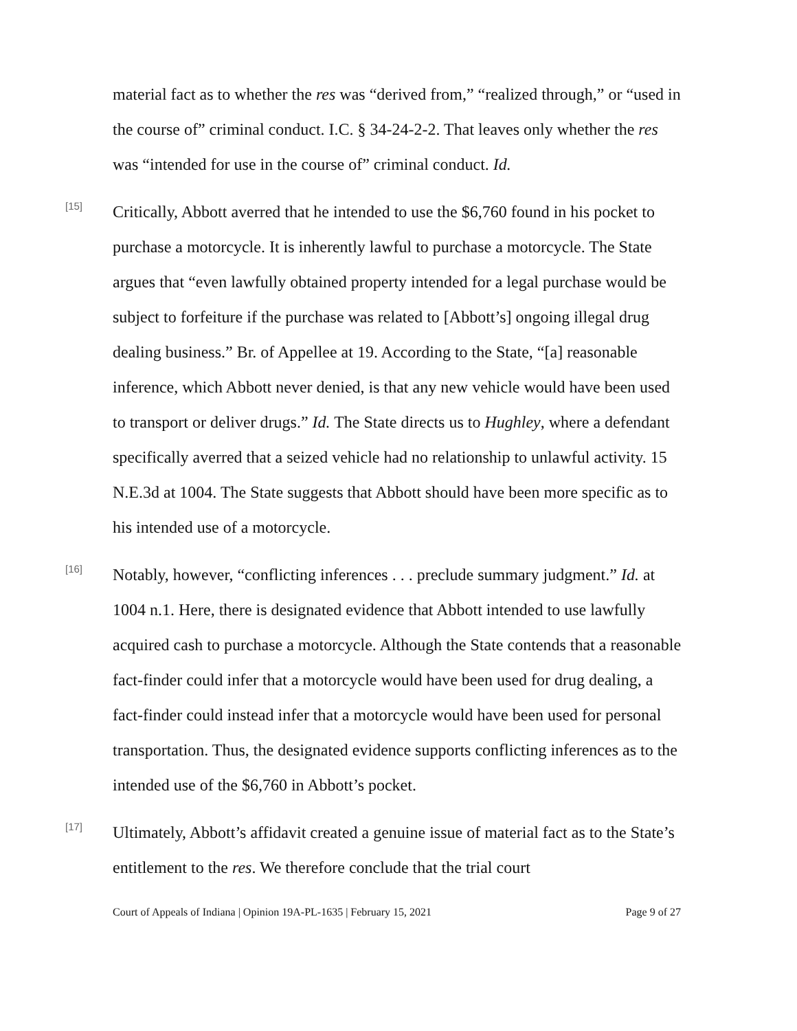material fact as to whether the res was “derived from,” “realized through,” or “used in the course of” criminal conduct. I.C. § 34-24-2-2. That leaves only whether the res was “intended for use in the course of” criminal conduct. Id.
[15]
Critically, Abbott averred that he intended to use the $6,760 found in his pocket to purchase a motorcycle. It is inherently lawful to purchase a motorcycle. The State argues that “even lawfully obtained property intended for a legal purchase would be subject to forfeiture if the purchase was related to [Abbott’s] ongoing illegal drug dealing business.” Br. of Appellee at 19. According to the State, “[a] reasonable inference, which Abbott never denied, is that any new vehicle would have been used to transport or deliver drugs.” Id. The State directs us to Hughley, where a defendant specifically averred that a seized vehicle had no relationship to unlawful activity. 15 N.E.3d at 1004. The State suggests that Abbott should have been more specific as to his intended use of a motorcycle.
[16]
Notably, however, “conflicting inferences . . . preclude summary judgment.” Id. at 1004 n.1. Here, there is designated evidence that Abbott intended to use lawfully acquired cash to purchase a motorcycle. Although the State contends that a reasonable fact-finder could infer that a motorcycle would have been used for drug dealing, a fact-finder could instead infer that a motorcycle would have been used for personal transportation. Thus, the designated evidence supports conflicting inferences as to the intended use of the $6,760 in Abbott’s pocket.
[17]
Ultimately, Abbott’s affidavit created a genuine issue of material fact as to the State’s entitlement to the res. We therefore conclude that the trial court
Court of Appeals of Indiana | Opinion 19A-PL-1635 | February 15, 2021 Page 9 of 27